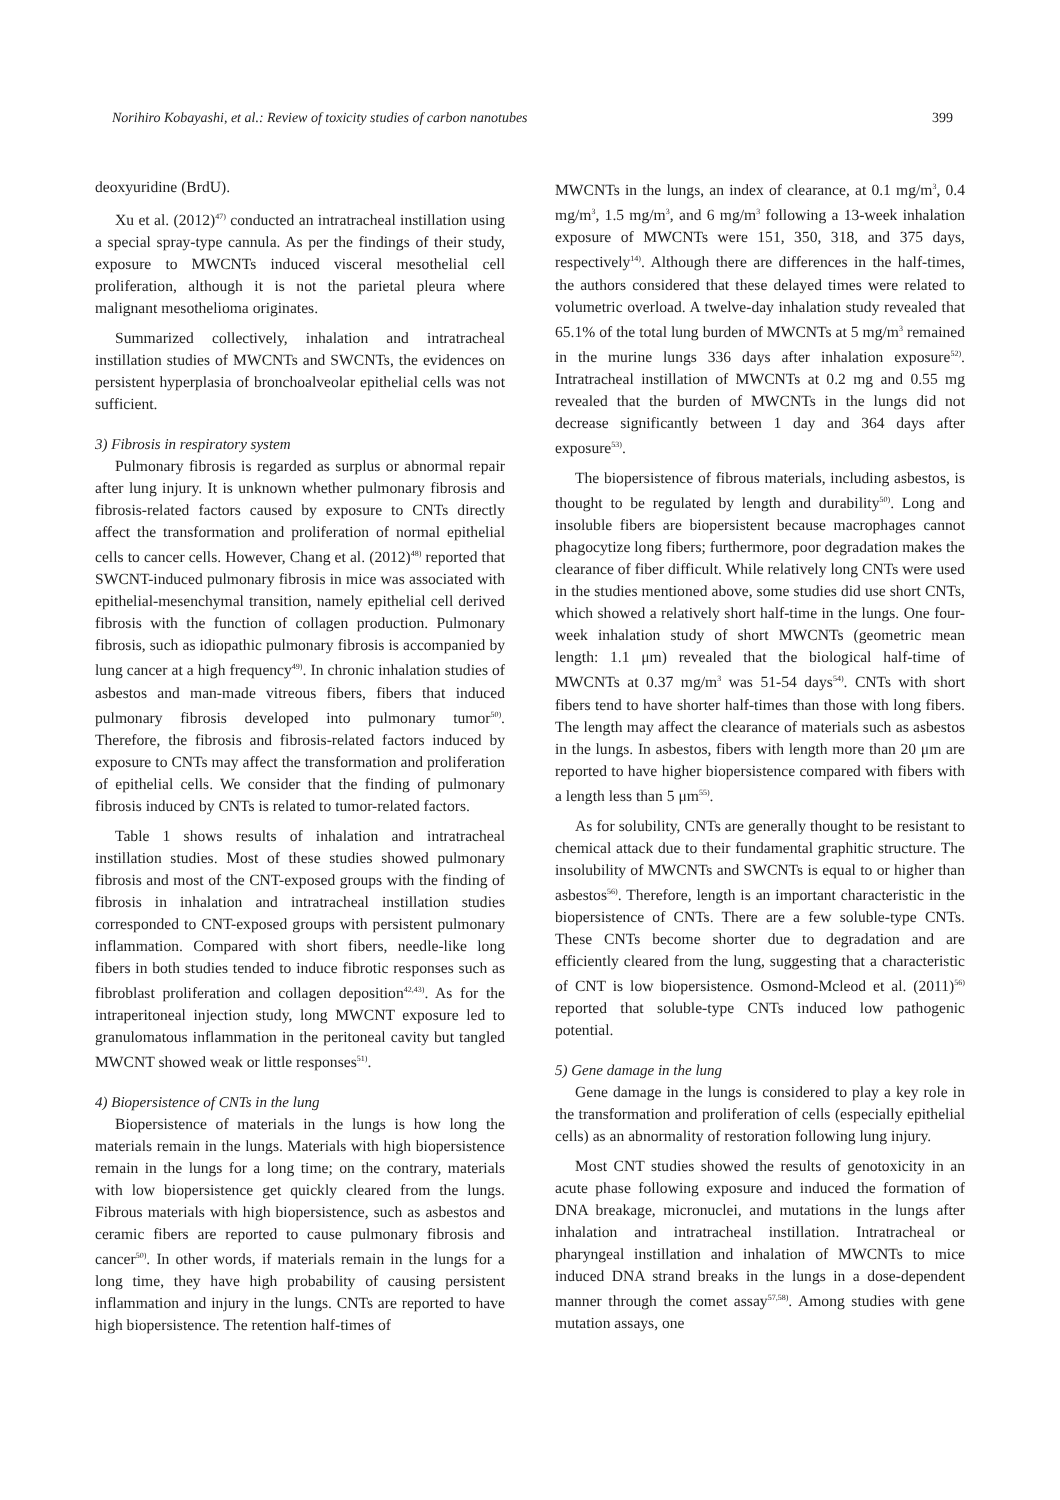Norihiro Kobayashi, et al.: Review of toxicity studies of carbon nanotubes 399
deoxyuridine (BrdU).
Xu et al. (2012)<sup>47)</sup> conducted an intratracheal instillation using a special spray-type cannula. As per the findings of their study, exposure to MWCNTs induced visceral mesothelial cell proliferation, although it is not the parietal pleura where malignant mesothelioma originates.
Summarized collectively, inhalation and intratracheal instillation studies of MWCNTs and SWCNTs, the evidences on persistent hyperplasia of bronchoalveolar epithelial cells was not sufficient.
3) Fibrosis in respiratory system
Pulmonary fibrosis is regarded as surplus or abnormal repair after lung injury. It is unknown whether pulmonary fibrosis and fibrosis-related factors caused by exposure to CNTs directly affect the transformation and proliferation of normal epithelial cells to cancer cells. However, Chang et al. (2012)<sup>48)</sup> reported that SWCNT-induced pulmonary fibrosis in mice was associated with epithelial-mesenchymal transition, namely epithelial cell derived fibrosis with the function of collagen production. Pulmonary fibrosis, such as idiopathic pulmonary fibrosis is accompanied by lung cancer at a high frequency<sup>49)</sup>. In chronic inhalation studies of asbestos and man-made vitreous fibers, fibers that induced pulmonary fibrosis developed into pulmonary tumor<sup>50)</sup>. Therefore, the fibrosis and fibrosis-related factors induced by exposure to CNTs may affect the transformation and proliferation of epithelial cells. We consider that the finding of pulmonary fibrosis induced by CNTs is related to tumor-related factors.
Table 1 shows results of inhalation and intratracheal instillation studies. Most of these studies showed pulmonary fibrosis and most of the CNT-exposed groups with the finding of fibrosis in inhalation and intratracheal instillation studies corresponded to CNT-exposed groups with persistent pulmonary inflammation. Compared with short fibers, needle-like long fibers in both studies tended to induce fibrotic responses such as fibroblast proliferation and collagen deposition<sup>42,43)</sup>. As for the intraperitoneal injection study, long MWCNT exposure led to granulomatous inflammation in the peritoneal cavity but tangled MWCNT showed weak or little responses<sup>51)</sup>.
4) Biopersistence of CNTs in the lung
Biopersistence of materials in the lungs is how long the materials remain in the lungs. Materials with high biopersistence remain in the lungs for a long time; on the contrary, materials with low biopersistence get quickly cleared from the lungs. Fibrous materials with high biopersistence, such as asbestos and ceramic fibers are reported to cause pulmonary fibrosis and cancer<sup>50)</sup>. In other words, if materials remain in the lungs for a long time, they have high probability of causing persistent inflammation and injury in the lungs. CNTs are reported to have high biopersistence. The retention half-times of
MWCNTs in the lungs, an index of clearance, at 0.1 mg/m<sup>3</sup>, 0.4 mg/m<sup>3</sup>, 1.5 mg/m<sup>3</sup>, and 6 mg/m<sup>3</sup> following a 13-week inhalation exposure of MWCNTs were 151, 350, 318, and 375 days, respectively<sup>14)</sup>. Although there are differences in the half-times, the authors considered that these delayed times were related to volumetric overload. A twelve-day inhalation study revealed that 65.1% of the total lung burden of MWCNTs at 5 mg/m<sup>3</sup> remained in the murine lungs 336 days after inhalation exposure<sup>52)</sup>. Intratracheal instillation of MWCNTs at 0.2 mg and 0.55 mg revealed that the burden of MWCNTs in the lungs did not decrease significantly between 1 day and 364 days after exposure<sup>53)</sup>.
The biopersistence of fibrous materials, including asbestos, is thought to be regulated by length and durability<sup>50)</sup>. Long and insoluble fibers are biopersistent because macrophages cannot phagocytize long fibers; furthermore, poor degradation makes the clearance of fiber difficult. While relatively long CNTs were used in the studies mentioned above, some studies did use short CNTs, which showed a relatively short half-time in the lungs. One four-week inhalation study of short MWCNTs (geometric mean length: 1.1 μm) revealed that the biological half-time of MWCNTs at 0.37 mg/m<sup>3</sup> was 51-54 days<sup>54)</sup>. CNTs with short fibers tend to have shorter half-times than those with long fibers. The length may affect the clearance of materials such as asbestos in the lungs. In asbestos, fibers with length more than 20 μm are reported to have higher biopersistence compared with fibers with a length less than 5 μm<sup>55)</sup>.
As for solubility, CNTs are generally thought to be resistant to chemical attack due to their fundamental graphitic structure. The insolubility of MWCNTs and SWCNTs is equal to or higher than asbestos<sup>56)</sup>. Therefore, length is an important characteristic in the biopersistence of CNTs. There are a few soluble-type CNTs. These CNTs become shorter due to degradation and are efficiently cleared from the lung, suggesting that a characteristic of CNT is low biopersistence. Osmond-Mcleod et al. (2011)<sup>56)</sup> reported that soluble-type CNTs induced low pathogenic potential.
5) Gene damage in the lung
Gene damage in the lungs is considered to play a key role in the transformation and proliferation of cells (especially epithelial cells) as an abnormality of restoration following lung injury.
Most CNT studies showed the results of genotoxicity in an acute phase following exposure and induced the formation of DNA breakage, micronuclei, and mutations in the lungs after inhalation and intratracheal instillation. Intratracheal or pharyngeal instillation and inhalation of MWCNTs to mice induced DNA strand breaks in the lungs in a dose-dependent manner through the comet assay<sup>57,58)</sup>. Among studies with gene mutation assays, one